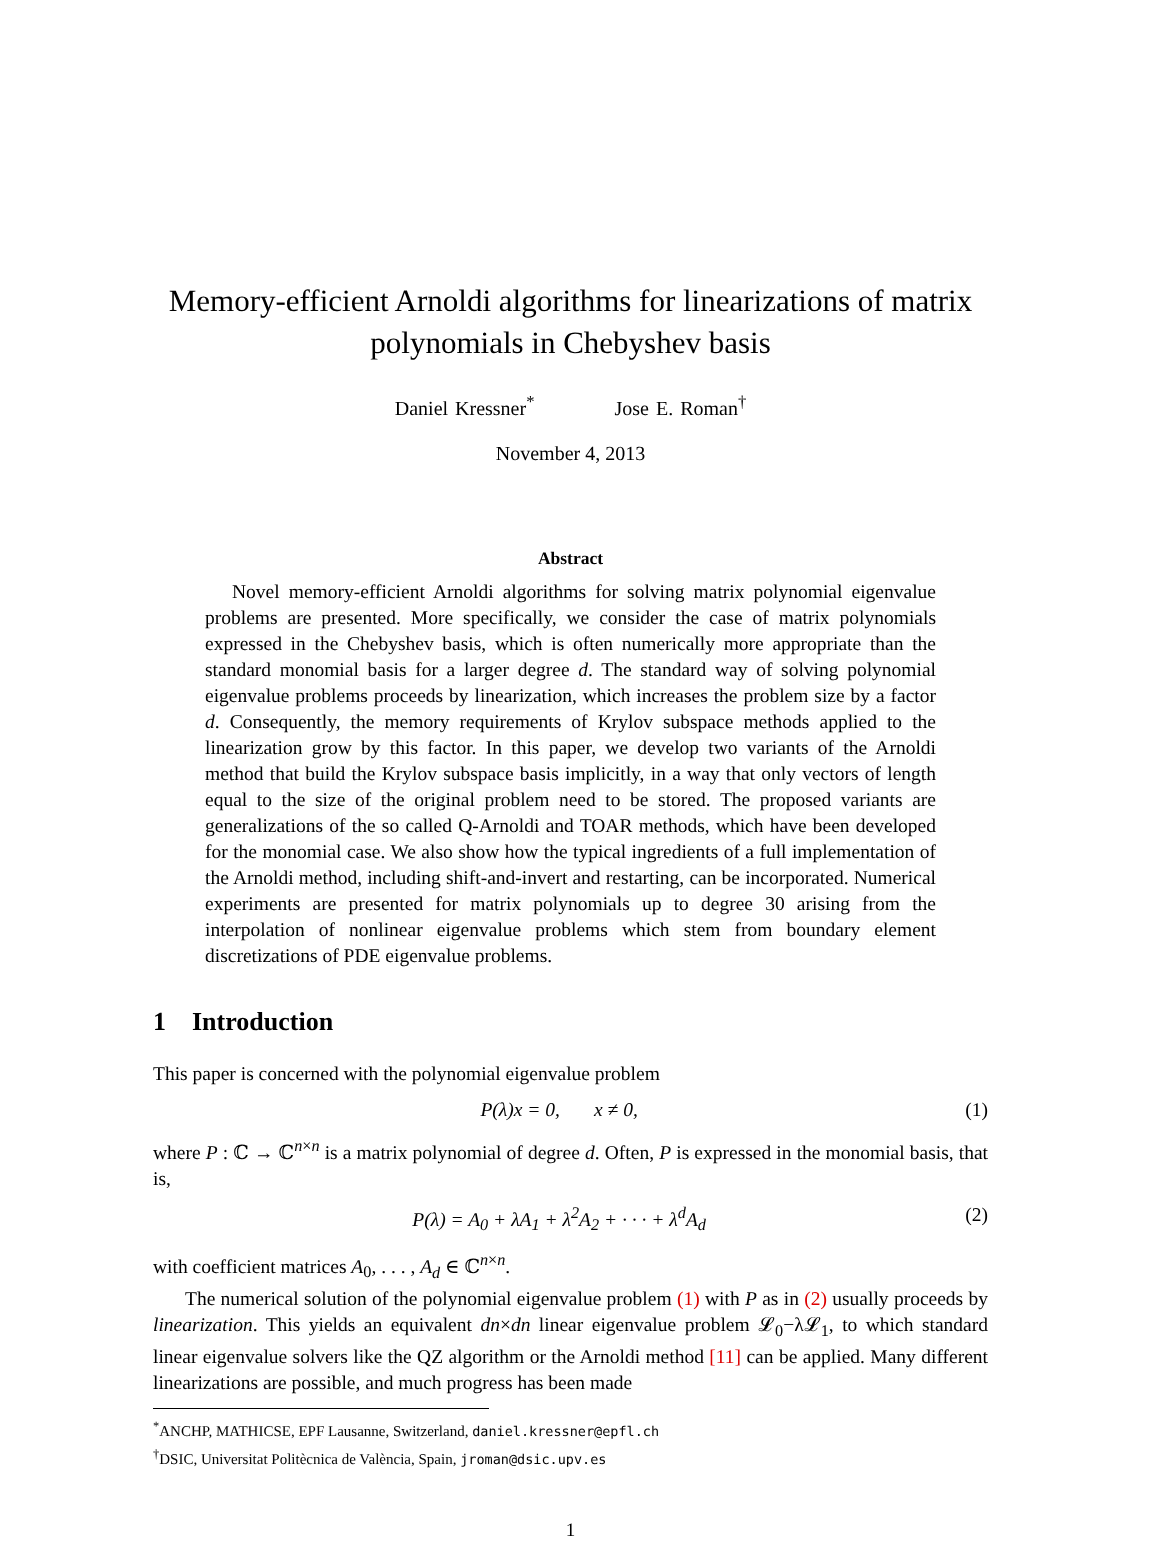Memory-efficient Arnoldi algorithms for linearizations of matrix polynomials in Chebyshev basis
Daniel Kressner<sup>*</sup> Jose E. Roman<sup>†</sup>
November 4, 2013
Abstract
Novel memory-efficient Arnoldi algorithms for solving matrix polynomial eigenvalue problems are presented. More specifically, we consider the case of matrix polynomials expressed in the Chebyshev basis, which is often numerically more appropriate than the standard monomial basis for a larger degree d. The standard way of solving polynomial eigenvalue problems proceeds by linearization, which increases the problem size by a factor d. Consequently, the memory requirements of Krylov subspace methods applied to the linearization grow by this factor. In this paper, we develop two variants of the Arnoldi method that build the Krylov subspace basis implicitly, in a way that only vectors of length equal to the size of the original problem need to be stored. The proposed variants are generalizations of the so called Q-Arnoldi and TOAR methods, which have been developed for the monomial case. We also show how the typical ingredients of a full implementation of the Arnoldi method, including shift-and-invert and restarting, can be incorporated. Numerical experiments are presented for matrix polynomials up to degree 30 arising from the interpolation of nonlinear eigenvalue problems which stem from boundary element discretizations of PDE eigenvalue problems.
1 Introduction
This paper is concerned with the polynomial eigenvalue problem
P(λ)x = 0, x ≠ 0, (1)
where P : ℂ → ℂ<sup>n×n</sup> is a matrix polynomial of degree d. Often, P is expressed in the monomial basis, that is,
P(λ) = A<sub>0</sub> + λA<sub>1</sub> + λ<sup>2</sup>A<sub>2</sub> + · · · + λ<sup>d</sup>A<sub>d</sub> (2)
with coefficient matrices A<sub>0</sub>, . . . , A<sub>d</sub> ∈ ℂ<sup>n×n</sup>.
The numerical solution of the polynomial eigenvalue problem (1) with P as in (2) usually proceeds by linearization. This yields an equivalent dn×dn linear eigenvalue problem 𝓛<sub>0</sub>−λ𝓛<sub>1</sub>, to which standard linear eigenvalue solvers like the QZ algorithm or the Arnoldi method [11] can be applied. Many different linearizations are possible, and much progress has been made
<sup>*</sup> ANCHP, MATHICSE, EPF Lausanne, Switzerland, daniel.kressner@epfl.ch
<sup>†</sup> DSIC, Universitat Politècnica de València, Spain, jroman@dsic.upv.es
1